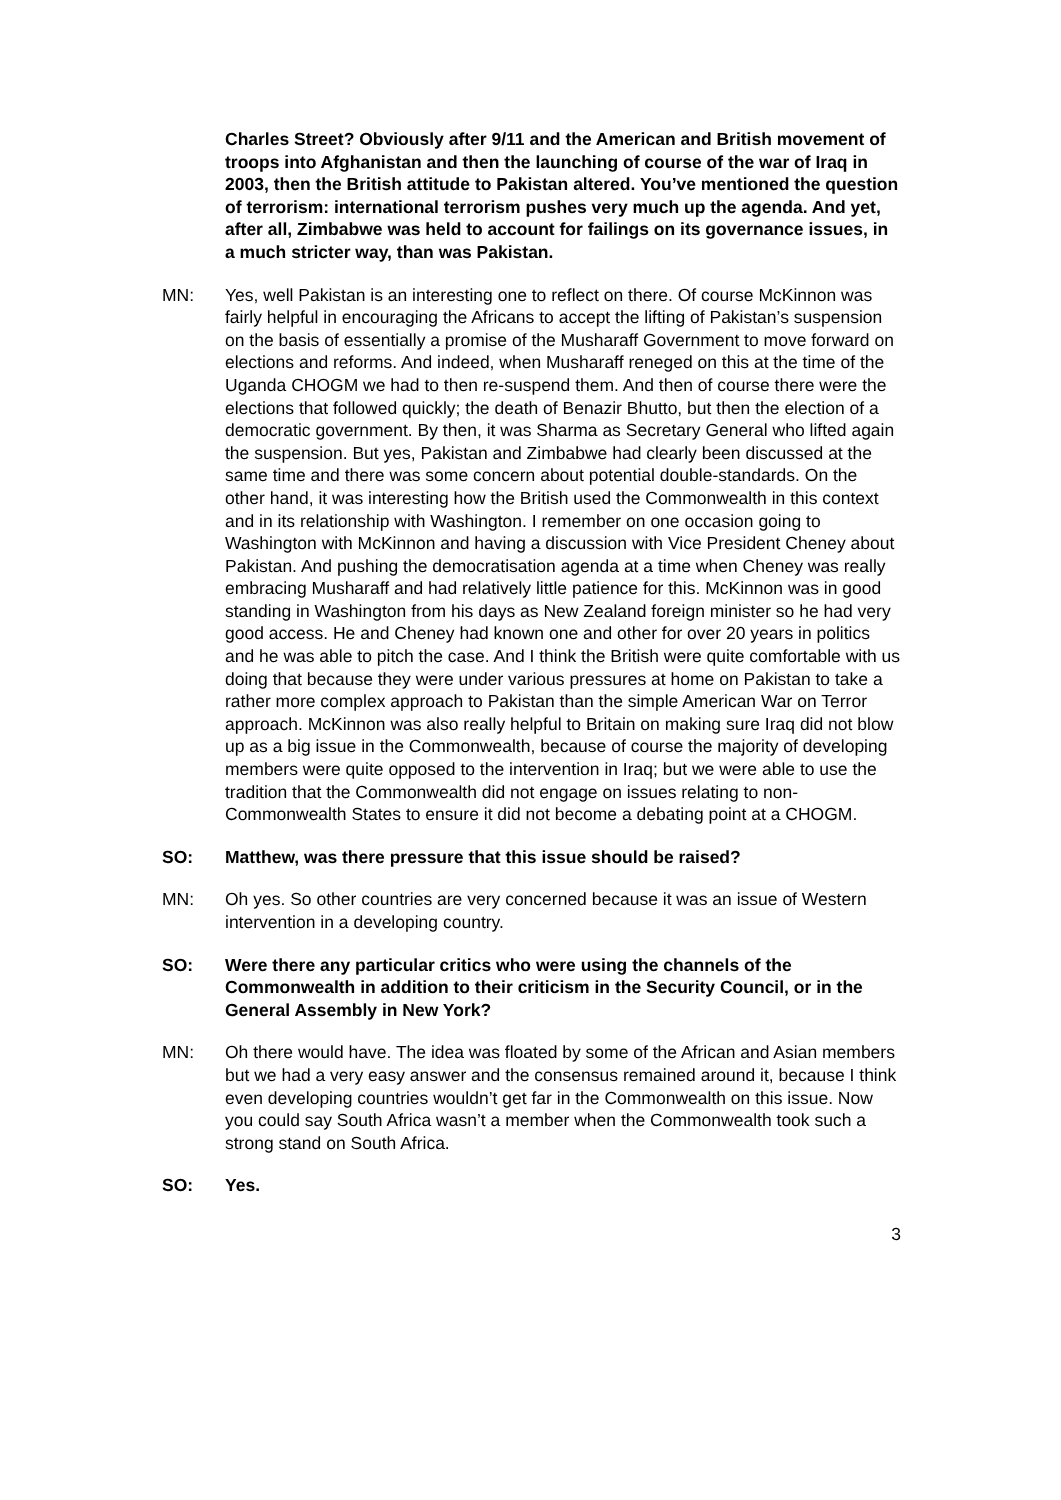Charles Street? Obviously after 9/11 and the American and British movement of troops into Afghanistan and then the launching of course of the war of Iraq in 2003, then the British attitude to Pakistan altered. You’ve mentioned the question of terrorism: international terrorism pushes very much up the agenda. And yet, after all, Zimbabwe was held to account for failings on its governance issues, in a much stricter way, than was Pakistan.
MN: Yes, well Pakistan is an interesting one to reflect on there. Of course McKinnon was fairly helpful in encouraging the Africans to accept the lifting of Pakistan’s suspension on the basis of essentially a promise of the Musharaff Government to move forward on elections and reforms. And indeed, when Musharaff reneged on this at the time of the Uganda CHOGM we had to then re-suspend them. And then of course there were the elections that followed quickly; the death of Benazir Bhutto, but then the election of a democratic government. By then, it was Sharma as Secretary General who lifted again the suspension. But yes, Pakistan and Zimbabwe had clearly been discussed at the same time and there was some concern about potential double-standards. On the other hand, it was interesting how the British used the Commonwealth in this context and in its relationship with Washington. I remember on one occasion going to Washington with McKinnon and having a discussion with Vice President Cheney about Pakistan. And pushing the democratisation agenda at a time when Cheney was really embracing Musharaff and had relatively little patience for this. McKinnon was in good standing in Washington from his days as New Zealand foreign minister so he had very good access. He and Cheney had known one and other for over 20 years in politics and he was able to pitch the case. And I think the British were quite comfortable with us doing that because they were under various pressures at home on Pakistan to take a rather more complex approach to Pakistan than the simple American War on Terror approach. McKinnon was also really helpful to Britain on making sure Iraq did not blow up as a big issue in the Commonwealth, because of course the majority of developing members were quite opposed to the intervention in Iraq; but we were able to use the tradition that the Commonwealth did not engage on issues relating to non-Commonwealth States to ensure it did not become a debating point at a CHOGM.
SO: Matthew, was there pressure that this issue should be raised?
MN: Oh yes. So other countries are very concerned because it was an issue of Western intervention in a developing country.
SO: Were there any particular critics who were using the channels of the Commonwealth in addition to their criticism in the Security Council, or in the General Assembly in New York?
MN: Oh there would have. The idea was floated by some of the African and Asian members but we had a very easy answer and the consensus remained around it, because I think even developing countries wouldn’t get far in the Commonwealth on this issue. Now you could say South Africa wasn’t a member when the Commonwealth took such a strong stand on South Africa.
SO: Yes.
3